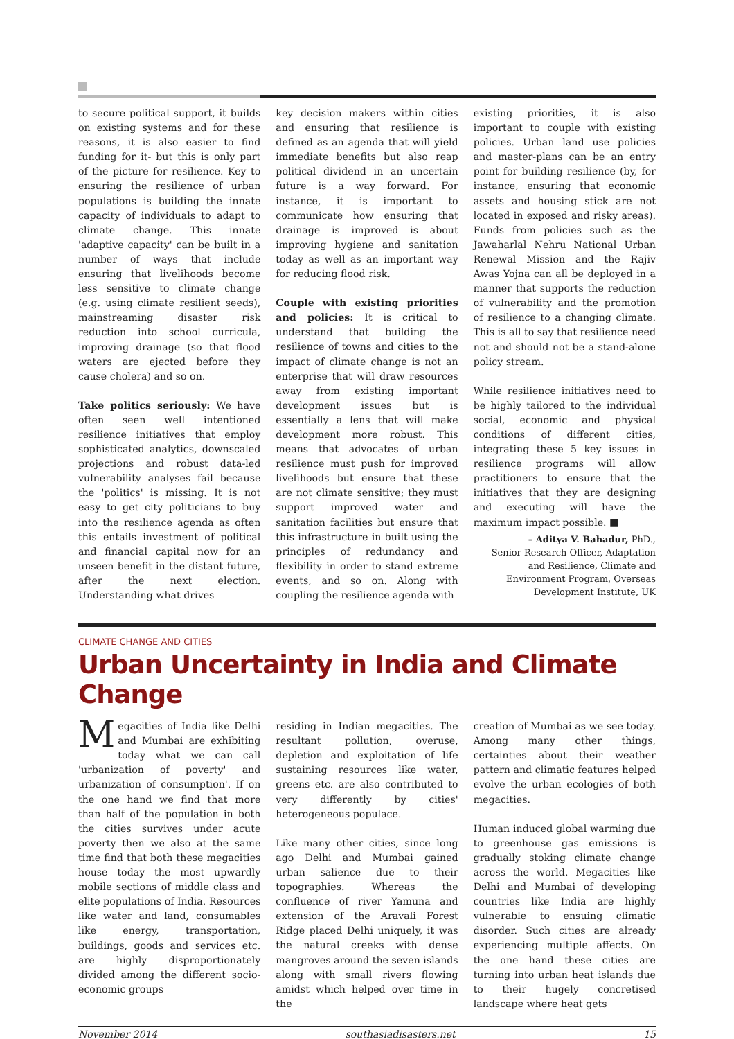to secure political support, it builds on existing systems and for these reasons, it is also easier to find funding for it- but this is only part of the picture for resilience. Key to ensuring the resilience of urban populations is building the innate capacity of individuals to adapt to climate change. This innate 'adaptive capacity' can be built in a number of ways that include ensuring that livelihoods become less sensitive to climate change (e.g. using climate resilient seeds), mainstreaming disaster risk reduction into school curricula, improving drainage (so that flood waters are ejected before they cause cholera) and so on.
Take politics seriously: We have often seen well intentioned resilience initiatives that employ sophisticated analytics, downscaled projections and robust data-led vulnerability analyses fail because the 'politics' is missing. It is not easy to get city politicians to buy into the resilience agenda as often this entails investment of political and financial capital now for an unseen benefit in the distant future, after the next election. Understanding what drives
key decision makers within cities and ensuring that resilience is defined as an agenda that will yield immediate benefits but also reap political dividend in an uncertain future is a way forward. For instance, it is important to communicate how ensuring that drainage is improved is about improving hygiene and sanitation today as well as an important way for reducing flood risk.
Couple with existing priorities and policies: It is critical to understand that building the resilience of towns and cities to the impact of climate change is not an enterprise that will draw resources away from existing important development issues but is essentially a lens that will make development more robust. This means that advocates of urban resilience must push for improved livelihoods but ensure that these are not climate sensitive; they must support improved water and sanitation facilities but ensure that this infrastructure in built using the principles of redundancy and flexibility in order to stand extreme events, and so on. Along with coupling the resilience agenda with
existing priorities, it is also important to couple with existing policies. Urban land use policies and master-plans can be an entry point for building resilience (by, for instance, ensuring that economic assets and housing stick are not located in exposed and risky areas). Funds from policies such as the Jawaharlal Nehru National Urban Renewal Mission and the Rajiv Awas Yojna can all be deployed in a manner that supports the reduction of vulnerability and the promotion of resilience to a changing climate. This is all to say that resilience need not and should not be a stand-alone policy stream.
While resilience initiatives need to be highly tailored to the individual social, economic and physical conditions of different cities, integrating these 5 key issues in resilience programs will allow practitioners to ensure that the initiatives that they are designing and executing will have the maximum impact possible. ■
– Aditya V. Bahadur, PhD.,
Senior Research Officer, Adaptation and Resilience, Climate and Environment Program, Overseas Development Institute, UK
CLIMATE CHANGE AND CITIES
Urban Uncertainty in India and Climate Change
Megacities of India like Delhi and Mumbai are exhibiting today what we can call 'urbanization of poverty' and urbanization of consumption'. If on the one hand we find that more than half of the population in both the cities survives under acute poverty then we also at the same time find that both these megacities house today the most upwardly mobile sections of middle class and elite populations of India. Resources like water and land, consumables like energy, transportation, buildings, goods and services etc. are highly disproportionately divided among the different socio-economic groups
residing in Indian megacities. The resultant pollution, overuse, depletion and exploitation of life sustaining resources like water, greens etc. are also contributed to very differently by cities' heterogeneous populace.
Like many other cities, since long ago Delhi and Mumbai gained urban salience due to their topographies. Whereas the confluence of river Yamuna and extension of the Aravali Forest Ridge placed Delhi uniquely, it was the natural creeks with dense mangroves around the seven islands along with small rivers flowing amidst which helped over time in the
creation of Mumbai as we see today. Among many other things, certainties about their weather pattern and climatic features helped evolve the urban ecologies of both megacities.
Human induced global warming due to greenhouse gas emissions is gradually stoking climate change across the world. Megacities like Delhi and Mumbai of developing countries like India are highly vulnerable to ensuing climatic disorder. Such cities are already experiencing multiple affects. On the one hand these cities are turning into urban heat islands due to their hugely concretised landscape where heat gets
November 2014 southasiadisasters.net 15